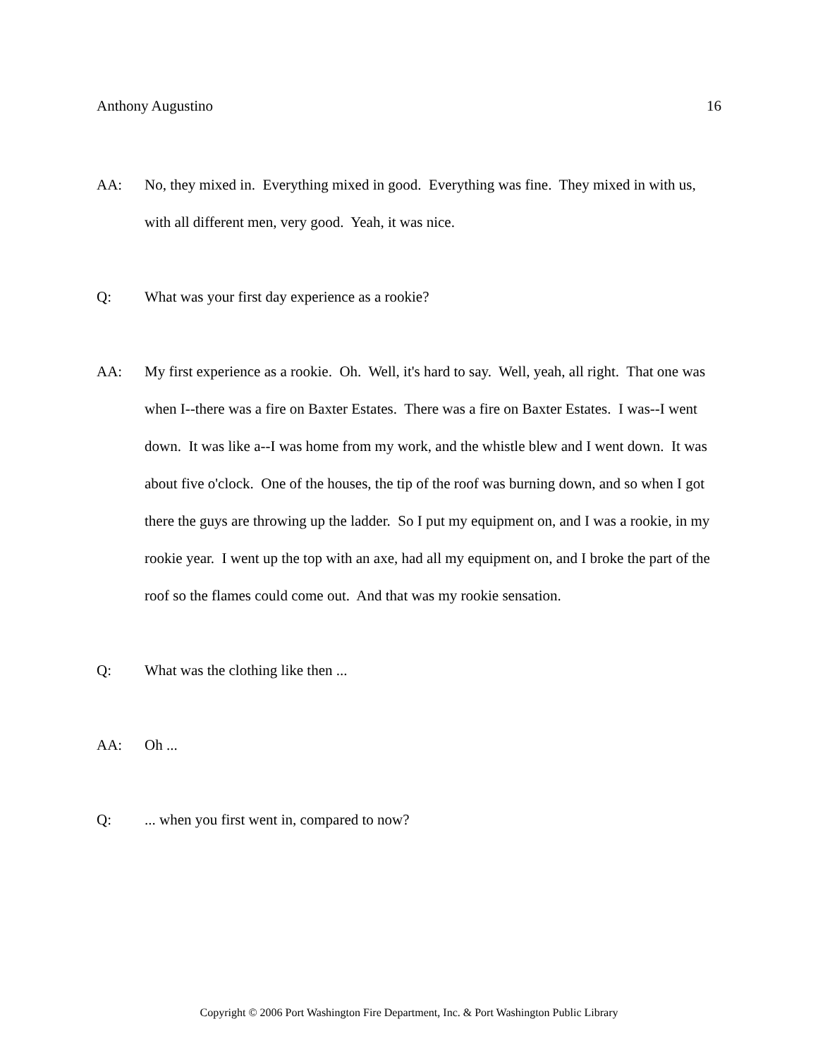Anthony Augustino 16
AA: No, they mixed in. Everything mixed in good. Everything was fine. They mixed in with us, with all different men, very good. Yeah, it was nice.
Q: What was your first day experience as a rookie?
AA: My first experience as a rookie. Oh. Well, it's hard to say. Well, yeah, all right. That one was when I--there was a fire on Baxter Estates. There was a fire on Baxter Estates. I was--I went down. It was like a--I was home from my work, and the whistle blew and I went down. It was about five o'clock. One of the houses, the tip of the roof was burning down, and so when I got there the guys are throwing up the ladder. So I put my equipment on, and I was a rookie, in my rookie year. I went up the top with an axe, had all my equipment on, and I broke the part of the roof so the flames could come out. And that was my rookie sensation.
Q: What was the clothing like then ...
AA: Oh ...
Q: ... when you first went in, compared to now?
Copyright © 2006 Port Washington Fire Department, Inc. & Port Washington Public Library